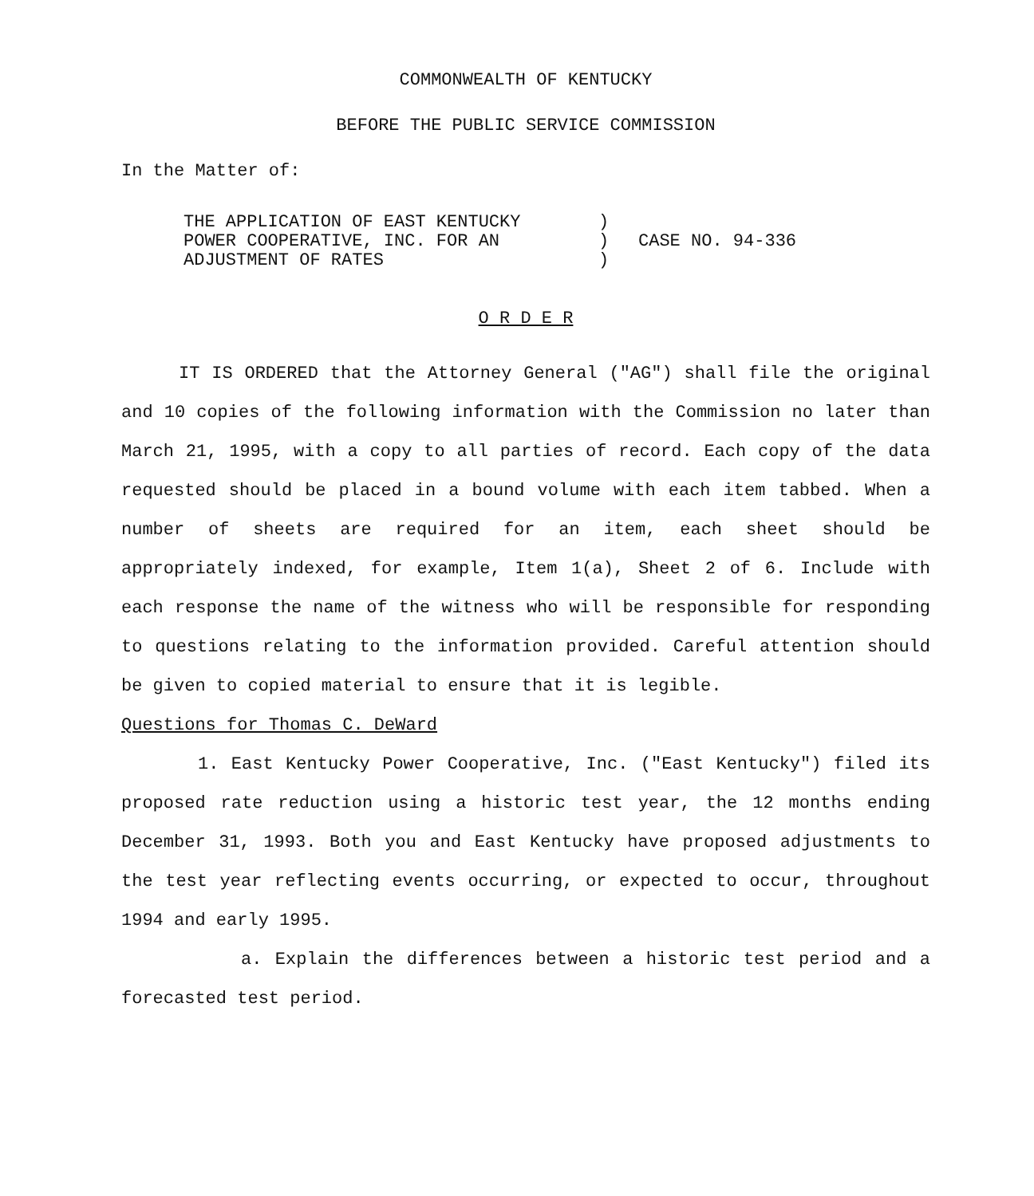COMMONWEALTH OF KENTUCKY
BEFORE THE PUBLIC SERVICE COMMISSION
In the Matter of:
THE APPLICATION OF EAST KENTUCKY
POWER COOPERATIVE, INC. FOR AN
ADJUSTMENT OF RATES
)
)
)
CASE NO. 94-336
O R D E R
IT IS ORDERED that the Attorney General ("AG") shall file the original and 10 copies of the following information with the Commission no later than March 21, 1995, with a copy to all parties of record. Each copy of the data requested should be placed in a bound volume with each item tabbed. When a number of sheets are required for an item, each sheet should be appropriately indexed, for example, Item 1(a), Sheet 2 of 6. Include with each response the name of the witness who will be responsible for responding to questions relating to the information provided. Careful attention should be given to copied material to ensure that it is legible.
Questions for Thomas C. DeWard
1. East Kentucky Power Cooperative, Inc. ("East Kentucky") filed its proposed rate reduction using a historic test year, the 12 months ending December 31, 1993. Both you and East Kentucky have proposed adjustments to the test year reflecting events occurring, or expected to occur, throughout 1994 and early 1995.
a. Explain the differences between a historic test period and a forecasted test period.